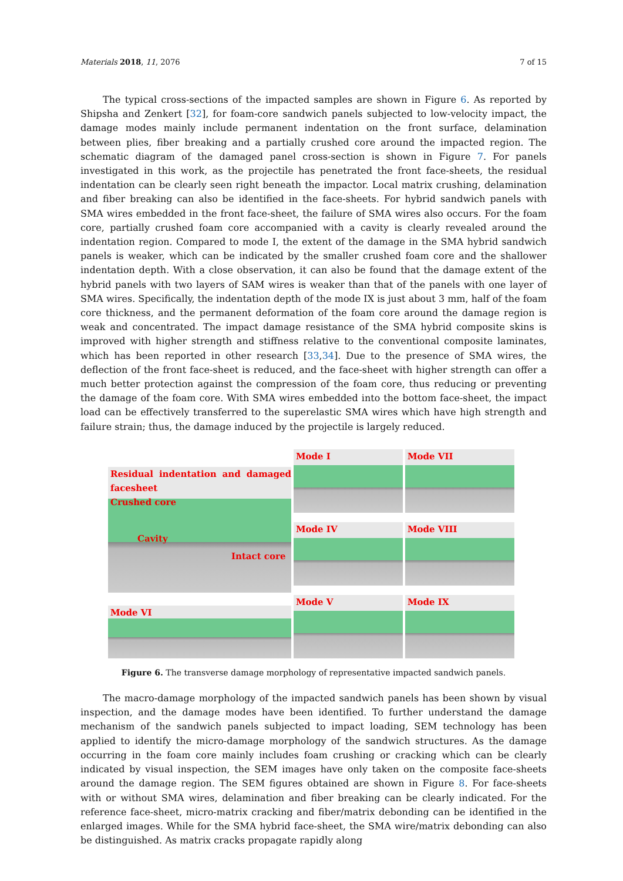Materials 2018, 11, 2076 7 of 15
The typical cross-sections of the impacted samples are shown in Figure 6. As reported by Shipsha and Zenkert [32], for foam-core sandwich panels subjected to low-velocity impact, the damage modes mainly include permanent indentation on the front surface, delamination between plies, fiber breaking and a partially crushed core around the impacted region. The schematic diagram of the damaged panel cross-section is shown in Figure 7. For panels investigated in this work, as the projectile has penetrated the front face-sheets, the residual indentation can be clearly seen right beneath the impactor. Local matrix crushing, delamination and fiber breaking can also be identified in the face-sheets. For hybrid sandwich panels with SMA wires embedded in the front face-sheet, the failure of SMA wires also occurs. For the foam core, partially crushed foam core accompanied with a cavity is clearly revealed around the indentation region. Compared to mode I, the extent of the damage in the SMA hybrid sandwich panels is weaker, which can be indicated by the smaller crushed foam core and the shallower indentation depth. With a close observation, it can also be found that the damage extent of the hybrid panels with two layers of SAM wires is weaker than that of the panels with one layer of SMA wires. Specifically, the indentation depth of the mode IX is just about 3 mm, half of the foam core thickness, and the permanent deformation of the foam core around the damage region is weak and concentrated. The impact damage resistance of the SMA hybrid composite skins is improved with higher strength and stiffness relative to the conventional composite laminates, which has been reported in other research [33,34]. Due to the presence of SMA wires, the deflection of the front face-sheet is reduced, and the face-sheet with higher strength can offer a much better protection against the compression of the foam core, thus reducing or preventing the damage of the foam core. With SMA wires embedded into the bottom face-sheet, the impact load can be effectively transferred to the superelastic SMA wires which have high strength and failure strain; thus, the damage induced by the projectile is largely reduced.
Residual indentation and damaged facesheet
Crushed core
Cavity
Intact core
Mode I
Mode VII
Mode IV
Mode VIII
Mode VI
Mode V
Mode IX
Figure 6. The transverse damage morphology of representative impacted sandwich panels.
The macro-damage morphology of the impacted sandwich panels has been shown by visual inspection, and the damage modes have been identified. To further understand the damage mechanism of the sandwich panels subjected to impact loading, SEM technology has been applied to identify the micro-damage morphology of the sandwich structures. As the damage occurring in the foam core mainly includes foam crushing or cracking which can be clearly indicated by visual inspection, the SEM images have only taken on the composite face-sheets around the damage region. The SEM figures obtained are shown in Figure 8. For face-sheets with or without SMA wires, delamination and fiber breaking can be clearly indicated. For the reference face-sheet, micro-matrix cracking and fiber/matrix debonding can be identified in the enlarged images. While for the SMA hybrid face-sheet, the SMA wire/matrix debonding can also be distinguished. As matrix cracks propagate rapidly along